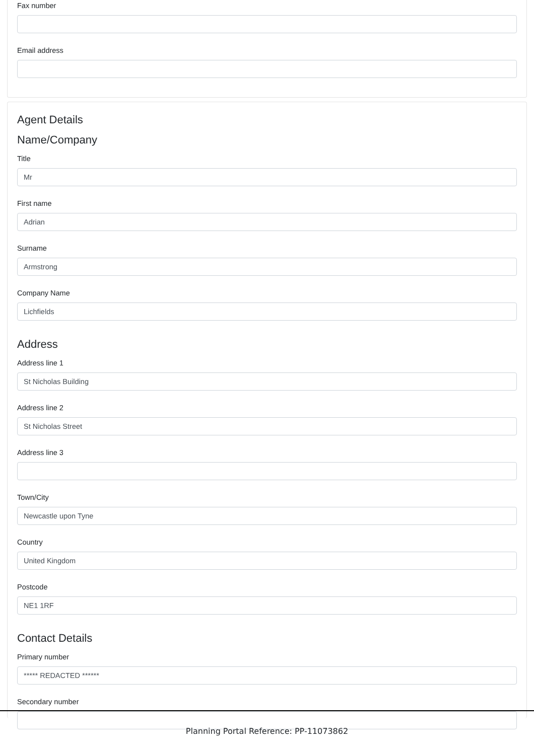Fax number
Email address
Agent Details
Name/Company
Title
Mr
First name
Adrian
Surname
Armstrong
Company Name
Lichfields
Address
Address line 1
St Nicholas Building
Address line 2
St Nicholas Street
Address line 3
Town/City
Newcastle upon Tyne
Country
United Kingdom
Postcode
NE1 1RF
Contact Details
Primary number
***** REDACTED ******
Secondary number
Planning Portal Reference: PP-11073862